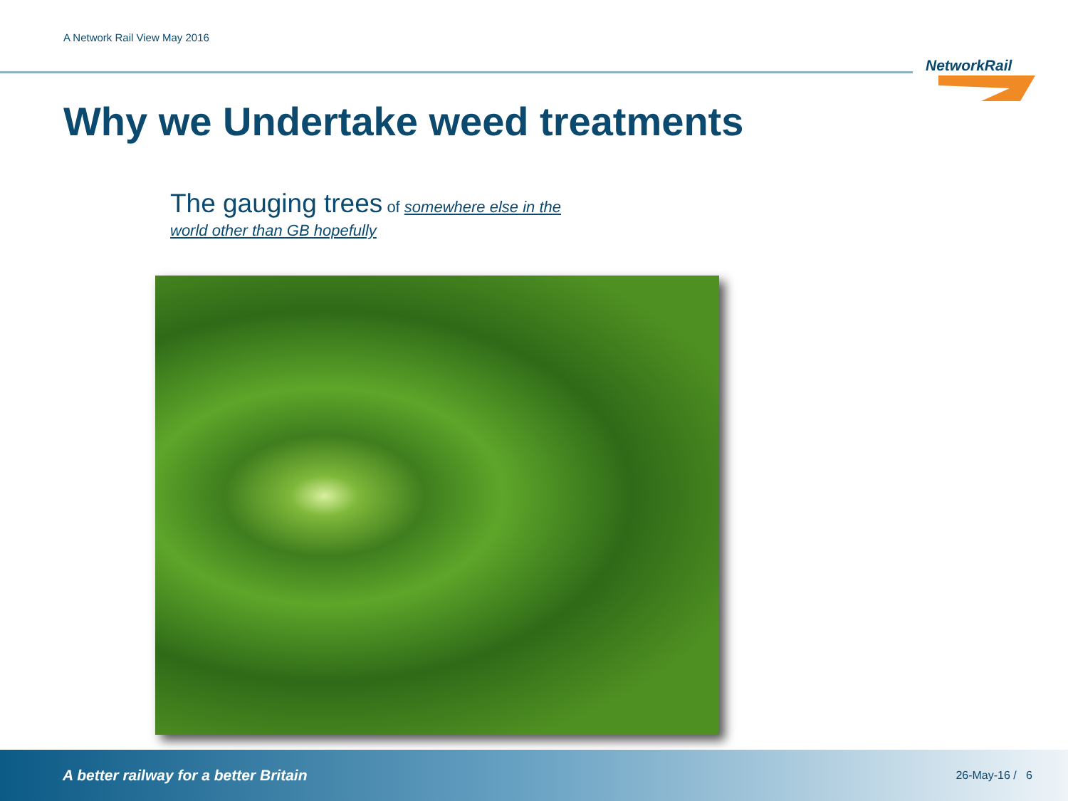A Network Rail View May 2016
NetworkRail
Why we Undertake weed treatments
The gauging trees of somewhere else in the world other than GB hopefully
A better railway for a better Britain 26-May-16 / 6